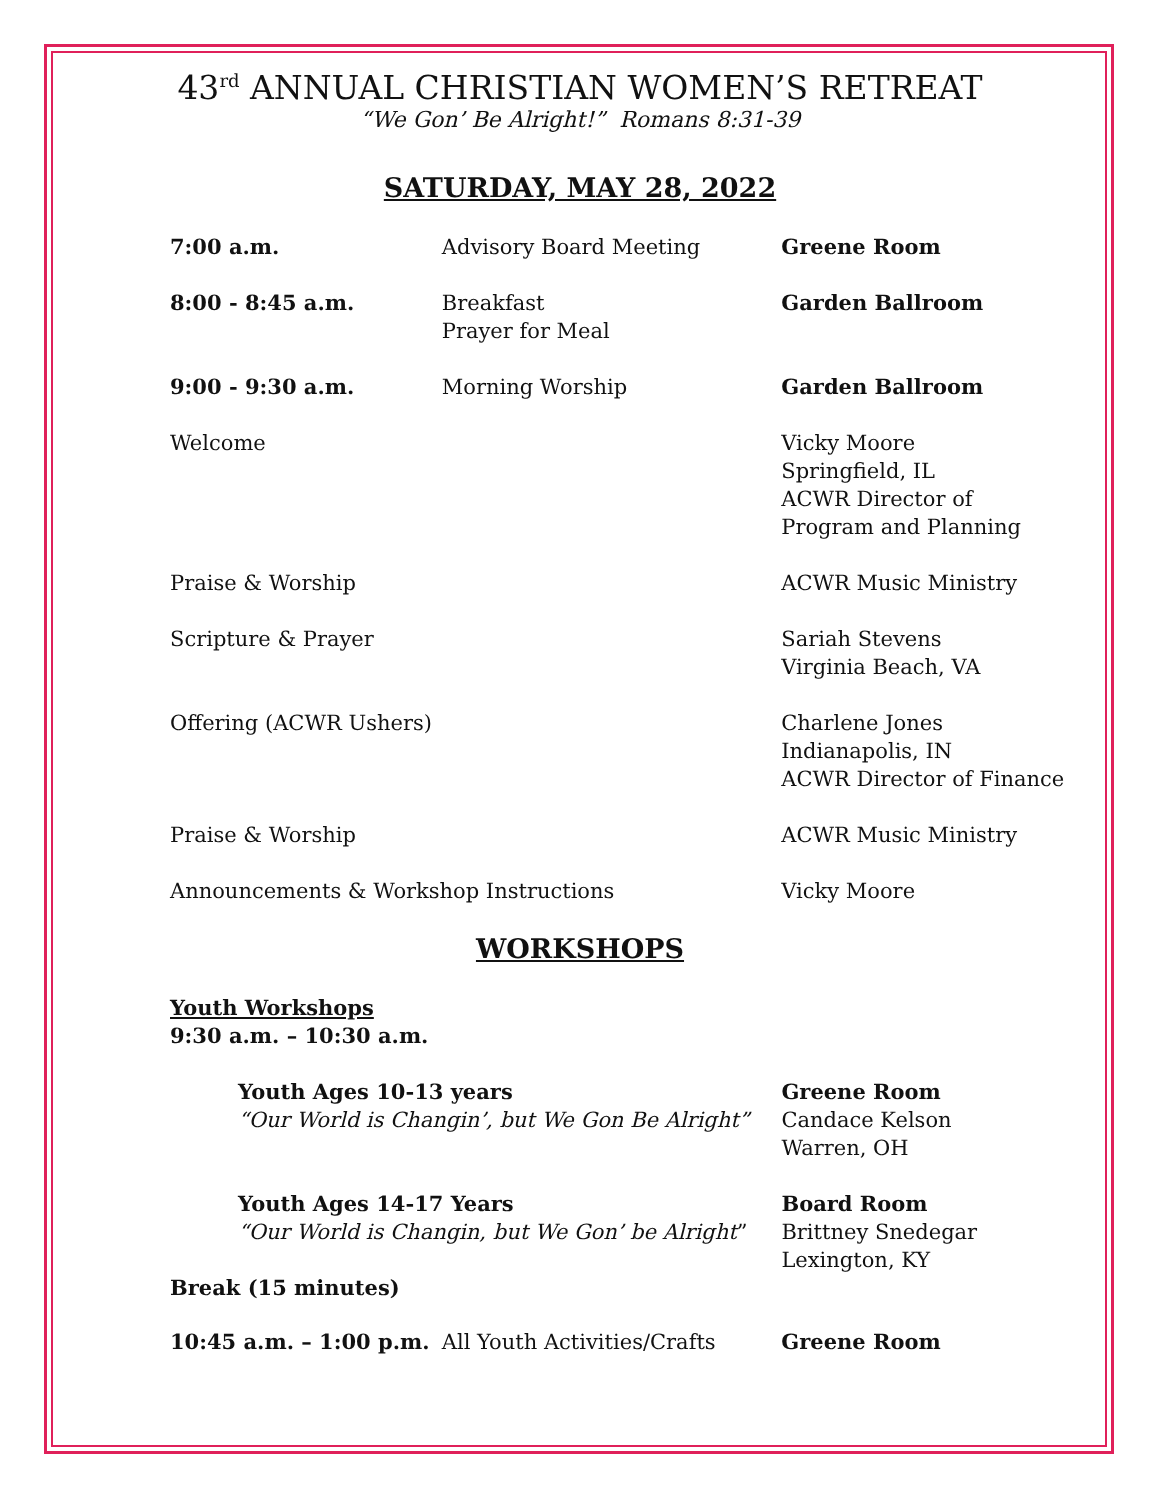43<sup>rd</sup> ANNUAL CHRISTIAN WOMEN’S RETREAT
“We Gon’ Be Alright!” Romans 8:31-39
SATURDAY, MAY 28, 2022
7:00 a.m. Advisory Board Meeting Greene Room
8:00 - 8:45 a.m. Breakfast
Prayer for Meal
Garden Ballroom
9:00 - 9:30 a.m. Morning Worship Garden Ballroom
Welcome Vicky Moore
Springfield, IL
ACWR Director of
Program and Planning
Praise & Worship ACWR Music Ministry
Scripture & Prayer Sariah Stevens
Virginia Beach, VA
Offering (ACWR Ushers) Charlene Jones
Indianapolis, IN
ACWR Director of Finance
Praise & Worship ACWR Music Ministry
Announcements & Workshop Instructions Vicky Moore
WORKSHOPS
Youth Workshops
9:30 a.m. – 10:30 a.m.
Youth Ages 10-13 years
“Our World is Changin’, but We Gon Be Alright”
Greene Room
Candace Kelson
Warren, OH
Youth Ages 14-17 Years
“Our World is Changin, but We Gon’ be Alright”
Board Room
Brittney Snedegar
Lexington, KY
Break (15 minutes)
10:45 a.m. – 1:00 p.m.
All Youth Activities/Crafts Greene Room